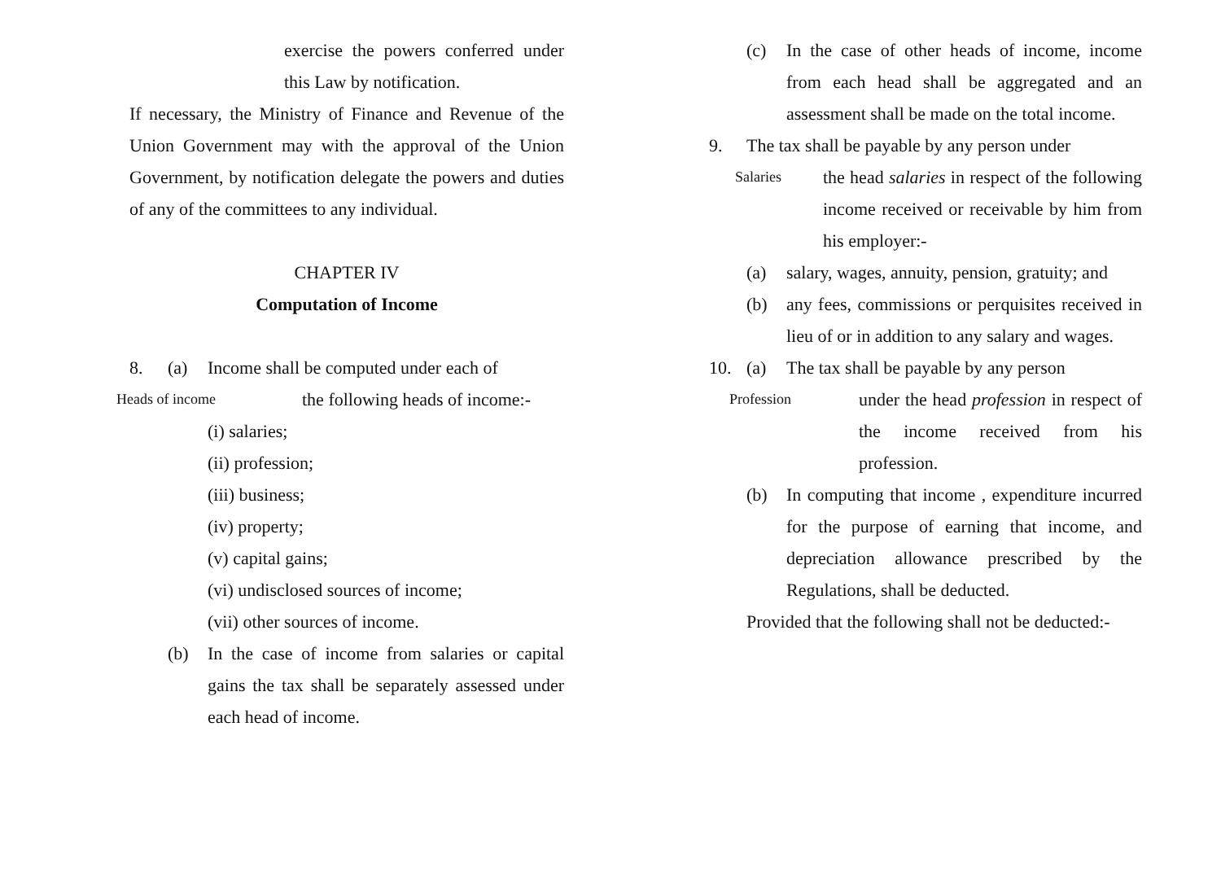exercise the powers conferred under this Law by notification.
If necessary, the Ministry of Finance and Revenue of the Union Government may with the approval of the Union Government, by notification delegate the powers and duties of any of the committees to any individual.
CHAPTER IV
Computation of Income
8. (a) Income shall be computed under each of
Heads of income
the following heads of income:-
(i) salaries;
(ii) profession;
(iii) business;
(iv) property;
(v) capital gains;
(vi) undisclosed sources of income;
(vii) other sources of income.
(b) In the case of income from salaries or capital gains the tax shall be separately assessed under each head of income.
(c) In the case of other heads of income, income from each head shall be aggregated and an assessment shall be made on the total income.
9. The tax shall be payable by any person under
Salaries
the head salaries in respect of the following income received or receivable by him from his employer:-
(a) salary, wages, annuity, pension, gratuity; and
(b) any fees, commissions or perquisites received in lieu of or in addition to any salary and wages.
10. (a) The tax shall be payable by any person
Profession
under the head profession in respect of the income received from his profession.
(b) In computing that income , expenditure incurred for the purpose of earning that income, and depreciation allowance prescribed by the Regulations, shall be deducted.
Provided that the following shall not be deducted:-